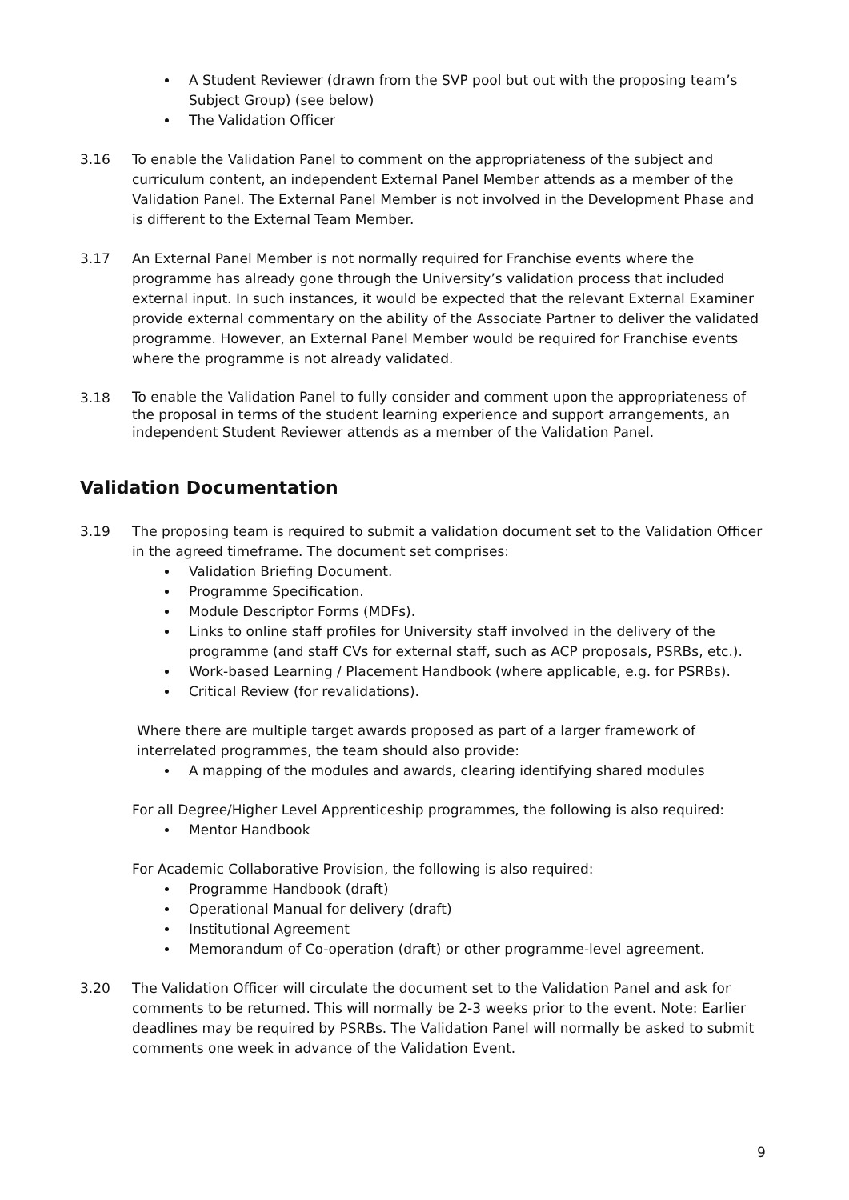A Student Reviewer (drawn from the SVP pool but out with the proposing team’s Subject Group) (see below)
The Validation Officer
3.16 To enable the Validation Panel to comment on the appropriateness of the subject and curriculum content, an independent External Panel Member attends as a member of the Validation Panel. The External Panel Member is not involved in the Development Phase and is different to the External Team Member.
3.17 An External Panel Member is not normally required for Franchise events where the programme has already gone through the University’s validation process that included external input. In such instances, it would be expected that the relevant External Examiner provide external commentary on the ability of the Associate Partner to deliver the validated programme. However, an External Panel Member would be required for Franchise events where the programme is not already validated.
3.18
To enable the Validation Panel to fully consider and comment upon the appropriateness of the proposal in terms of the student learning experience and support arrangements, an independent Student Reviewer attends as a member of the Validation Panel.
Validation Documentation
3.19 The proposing team is required to submit a validation document set to the Validation Officer in the agreed timeframe. The document set comprises:
Validation Briefing Document.
Programme Specification.
Module Descriptor Forms (MDFs).
Links to online staff profiles for University staff involved in the delivery of the programme (and staff CVs for external staff, such as ACP proposals, PSRBs, etc.).
Work-based Learning / Placement Handbook (where applicable, e.g. for PSRBs).
Critical Review (for revalidations).
Where there are multiple target awards proposed as part of a larger framework of interrelated programmes, the team should also provide:
A mapping of the modules and awards, clearing identifying shared modules
For all Degree/Higher Level Apprenticeship programmes, the following is also required:
Mentor Handbook
For Academic Collaborative Provision, the following is also required:
Programme Handbook (draft)
Operational Manual for delivery (draft)
Institutional Agreement
Memorandum of Co-operation (draft) or other programme-level agreement.
3.20 The Validation Officer will circulate the document set to the Validation Panel and ask for comments to be returned. This will normally be 2-3 weeks prior to the event. Note: Earlier deadlines may be required by PSRBs. The Validation Panel will normally be asked to submit comments one week in advance of the Validation Event.
9